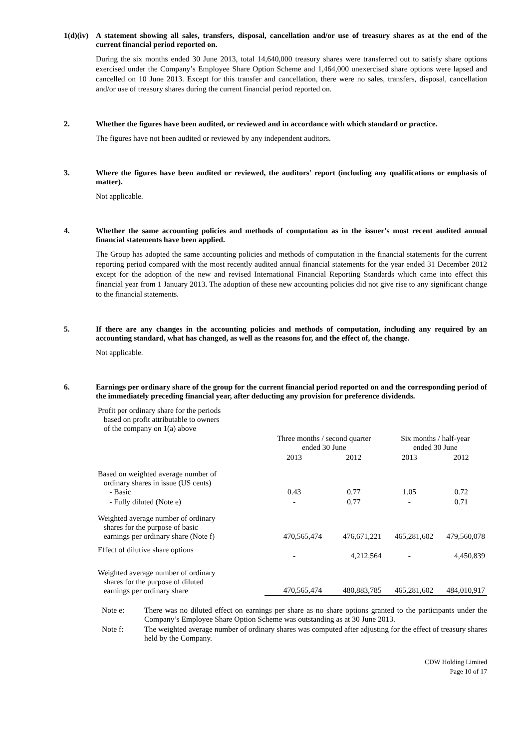1(d)(iv)
A statement showing all sales, transfers, disposal, cancellation and/or use of treasury shares as at the end of the current financial period reported on.
During the six months ended 30 June 2013, total 14,640,000 treasury shares were transferred out to satisfy share options exercised under the Company’s Employee Share Option Scheme and 1,464,000 unexercised share options were lapsed and cancelled on 10 June 2013. Except for this transfer and cancellation, there were no sales, transfers, disposal, cancellation and/or use of treasury shares during the current financial period reported on.
2. Whether the figures have been audited, or reviewed and in accordance with which standard or practice.
The figures have not been audited or reviewed by any independent auditors.
3. Where the figures have been audited or reviewed, the auditors' report (including any qualifications or emphasis of matter).
Not applicable.
4. Whether the same accounting policies and methods of computation as in the issuer's most recent audited annual financial statements have been applied.
The Group has adopted the same accounting policies and methods of computation in the financial statements for the current reporting period compared with the most recently audited annual financial statements for the year ended 31 December 2012 except for the adoption of the new and revised International Financial Reporting Standards which came into effect this financial year from 1 January 2013. The adoption of these new accounting policies did not give rise to any significant change to the financial statements.
5. If there are any changes in the accounting policies and methods of computation, including any required by an accounting standard, what has changed, as well as the reasons for, and the effect of, the change.
Not applicable.
6. Earnings per ordinary share of the group for the current financial period reported on and the corresponding period of the immediately preceding financial year, after deducting any provision for preference dividends.
| Profit per ordinary share for the periods based on profit attributable to owners of the company on 1(a) above | | | | |
| | Three months / second quarter ended 30 June | | Six months / half-year ended 30 June | |
| | 2013 | 2012 | 2013 | 2012 |
| Based on weighted average number of ordinary shares in issue (US cents) - Basic | 0.43 | 0.77 | 1.05 | 0.72 |
| - Fully diluted (Note e) | - | 0.77 | - | 0.71 |
| Weighted average number of ordinary shares for the purpose of basic earnings per ordinary share (Note f) | 470,565,474 | 476,671,221 | 465,281,602 | 479,560,078 |
| Effect of dilutive share options | - | 4,212,564 | - | 4,450,839 |
| Weighted average number of ordinary shares for the purpose of diluted earnings per ordinary share | 470,565,474 | 480,883,785 | 465,281,602 | 484,010,917 |
Note e: There was no diluted effect on earnings per share as no share options granted to the participants under the Company’s Employee Share Option Scheme was outstanding as at 30 June 2013.
Note f: The weighted average number of ordinary shares was computed after adjusting for the effect of treasury shares held by the Company.
CDW Holding Limited
Page 10 of 17